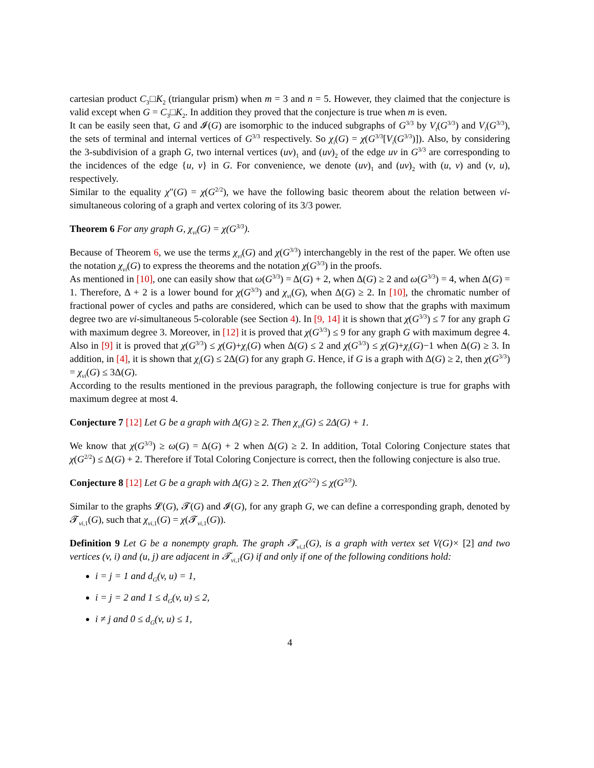cartesian product C<sub>3</sub>□K<sub>2</sub> (triangular prism) when m = 3 and n = 5. However, they claimed that the conjecture is valid except when G = C<sub>3</sub>□K<sub>2</sub>. In addition they proved that the conjecture is true when m is even.
It can be easily seen that, G and 𝓘(G) are isomorphic to the induced subgraphs of G<sup>3/3</sup> by V<sub>t</sub>(G<sup>3/3</sup>) and V<sub>i</sub>(G<sup>3/3</sup>), the sets of terminal and internal vertices of G<sup>3/3</sup> respectively. So χ<sub>i</sub>(G) = χ(G<sup>3/3</sup>[V<sub>i</sub>(G<sup>3/3</sup>)]). Also, by considering the 3-subdivision of a graph G, two internal vertices (uv)<sub>1</sub> and (uv)<sub>2</sub> of the edge uv in G<sup>3/3</sup> are corresponding to the incidences of the edge {u, v} in G. For convenience, we denote (uv)<sub>1</sub> and (uv)<sub>2</sub> with (u, v) and (v, u), respectively.
Similar to the equality χ″(G) = χ(G<sup>2/2</sup>), we have the following basic theorem about the relation between vi-simultaneous coloring of a graph and vertex coloring of its 3/3 power.
Theorem 6 For any graph G, χ<sub>vi</sub>(G) = χ(G<sup>3/3</sup>).
Because of Theorem 6, we use the terms χ<sub>vi</sub>(G) and χ(G<sup>3/3</sup>) interchangebly in the rest of the paper. We often use the notation χ<sub>vi</sub>(G) to express the theorems and the notation χ(G<sup>3/3</sup>) in the proofs.
As mentioned in [10], one can easily show that ω(G<sup>3/3</sup>) = Δ(G) + 2, when Δ(G) ≥ 2 and ω(G<sup>3/3</sup>) = 4, when Δ(G) = 1. Therefore, Δ + 2 is a lower bound for χ(G<sup>3/3</sup>) and χ<sub>vi</sub>(G), when Δ(G) ≥ 2. In [10], the chromatic number of fractional power of cycles and paths are considered, which can be used to show that the graphs with maximum degree two are vi-simultaneous 5-colorable (see Section 4). In [9, 14] it is shown that χ(G<sup>3/3</sup>) ≤ 7 for any graph G with maximum degree 3. Moreover, in [12] it is proved that χ(G<sup>3/3</sup>) ≤ 9 for any graph G with maximum degree 4. Also in [9] it is proved that χ(G<sup>3/3</sup>) ≤ χ(G)+χ<sub>i</sub>(G) when Δ(G) ≤ 2 and χ(G<sup>3/3</sup>) ≤ χ(G)+χ<sub>i</sub>(G)−1 when Δ(G) ≥ 3. In addition, in [4], it is shown that χ<sub>i</sub>(G) ≤ 2Δ(G) for any graph G. Hence, if G is a graph with Δ(G) ≥ 2, then χ(G<sup>3/3</sup>) = χ<sub>vi</sub>(G) ≤ 3Δ(G).
According to the results mentioned in the previous paragraph, the following conjecture is true for graphs with maximum degree at most 4.
Conjecture 7 [12] Let G be a graph with Δ(G) ≥ 2. Then χ<sub>vi</sub>(G) ≤ 2Δ(G) + 1.
We know that χ(G<sup>3/3</sup>) ≥ ω(G) = Δ(G) + 2 when Δ(G) ≥ 2. In addition, Total Coloring Conjecture states that χ(G<sup>2/2</sup>) ≤ Δ(G) + 2. Therefore if Total Coloring Conjecture is correct, then the following conjecture is also true.
Conjecture 8 [12] Let G be a graph with Δ(G) ≥ 2. Then χ(G<sup>2/2</sup>) ≤ χ(G<sup>3/3</sup>).
Similar to the graphs 𝓛(G), 𝓣(G) and 𝓘(G), for any graph G, we can define a corresponding graph, denoted by 𝓣<sub>vi,1</sub>(G), such that χ<sub>vi,1</sub>(G) = χ(𝓣<sub>vi,1</sub>(G)).
Definition 9 Let G be a nonempty graph. The graph 𝓣<sub>vi,1</sub>(G), is a graph with vertex set V(G)× [2] and two vertices (v, i) and (u, j) are adjacent in 𝓣<sub>vi,1</sub>(G) if and only if one of the following conditions hold:
i = j = 1 and d<sub>G</sub>(v, u) = 1,
i = j = 2 and 1 ≤ d<sub>G</sub>(v, u) ≤ 2,
i ≠ j and 0 ≤ d<sub>G</sub>(v, u) ≤ 1,
4